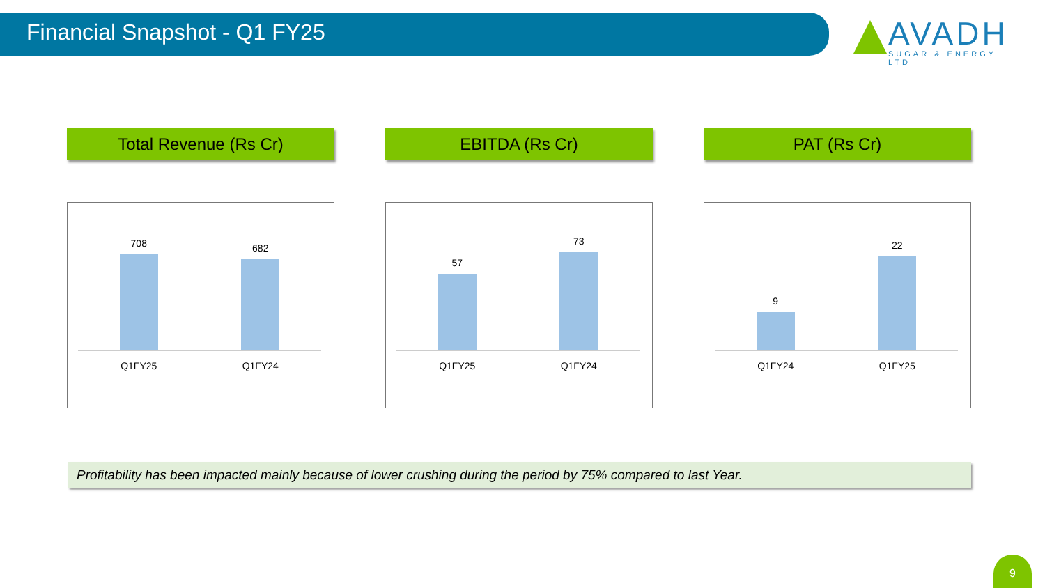Financial Snapshot - Q1 FY25
AVADH
SUGAR & ENERGY LTD
Total Revenue (Rs Cr)
708
682
Q1FY25 Q1FY24
EBITDA (Rs Cr)
57
73
Q1FY25 Q1FY24
PAT (Rs Cr)
9
22
Q1FY24 Q1FY25
Profitability has been impacted mainly because of lower crushing during the period by 75% compared to last Year.
9